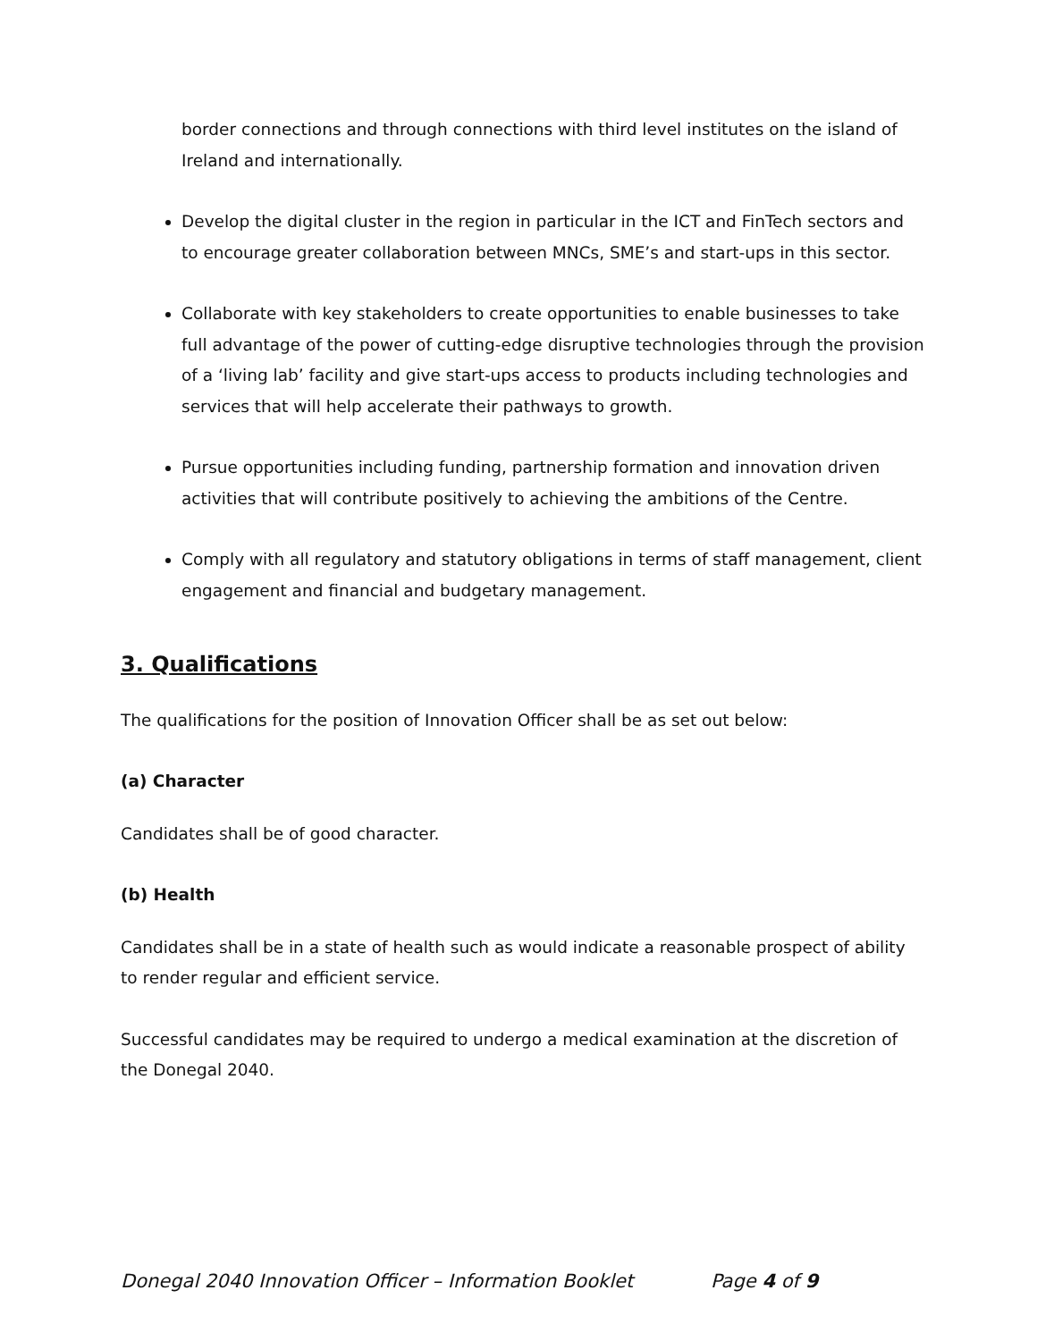border connections and through connections with third level institutes on the island of Ireland and internationally.
Develop the digital cluster in the region in particular in the ICT and FinTech sectors and to encourage greater collaboration between MNCs, SME’s and start-ups in this sector.
Collaborate with key stakeholders to create opportunities to enable businesses to take full advantage of the power of cutting-edge disruptive technologies through the provision of a ‘living lab’ facility and give start-ups access to products including technologies and services that will help accelerate their pathways to growth.
Pursue opportunities including funding, partnership formation and innovation driven activities that will contribute positively to achieving the ambitions of the Centre.
Comply with all regulatory and statutory obligations in terms of staff management, client engagement and financial and budgetary management.
3. Qualifications
The qualifications for the position of Innovation Officer shall be as set out below:
(a) Character
Candidates shall be of good character.
(b) Health
Candidates shall be in a state of health such as would indicate a reasonable prospect of ability to render regular and efficient service.
Successful candidates may be required to undergo a medical examination at the discretion of the Donegal 2040.
Donegal 2040 Innovation Officer – Information Booklet Page 4 of 9